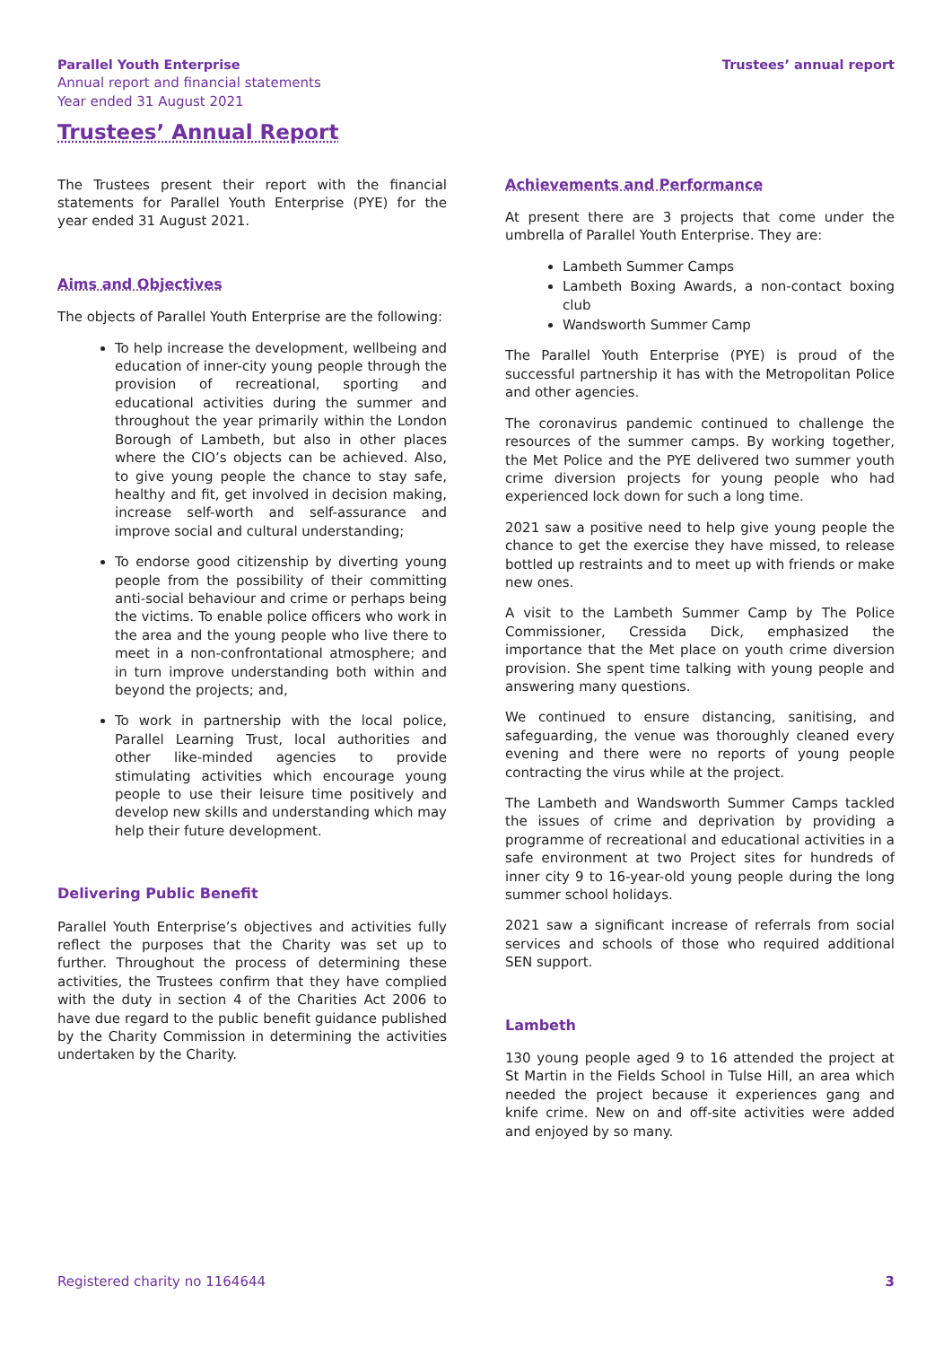Parallel Youth Enterprise
Annual report and financial statements
Year ended 31 August 2021
Trustees’ annual report
Trustees’ Annual Report
The Trustees present their report with the financial statements for Parallel Youth Enterprise (PYE) for the year ended 31 August 2021.
Aims and Objectives
The objects of Parallel Youth Enterprise are the following:
To help increase the development, wellbeing and education of inner-city young people through the provision of recreational, sporting and educational activities during the summer and throughout the year primarily within the London Borough of Lambeth, but also in other places where the CIO’s objects can be achieved. Also, to give young people the chance to stay safe, healthy and fit, get involved in decision making, increase self-worth and self-assurance and improve social and cultural understanding;
To endorse good citizenship by diverting young people from the possibility of their committing anti-social behaviour and crime or perhaps being the victims. To enable police officers who work in the area and the young people who live there to meet in a non-confrontational atmosphere; and in turn improve understanding both within and beyond the projects; and,
To work in partnership with the local police, Parallel Learning Trust, local authorities and other like-minded agencies to provide stimulating activities which encourage young people to use their leisure time positively and develop new skills and understanding which may help their future development.
Delivering Public Benefit
Parallel Youth Enterprise’s objectives and activities fully reflect the purposes that the Charity was set up to further. Throughout the process of determining these activities, the Trustees confirm that they have complied with the duty in section 4 of the Charities Act 2006 to have due regard to the public benefit guidance published by the Charity Commission in determining the activities undertaken by the Charity.
Achievements and Performance
At present there are 3 projects that come under the umbrella of Parallel Youth Enterprise. They are:
Lambeth Summer Camps
Lambeth Boxing Awards, a non-contact boxing club
Wandsworth Summer Camp
The Parallel Youth Enterprise (PYE) is proud of the successful partnership it has with the Metropolitan Police and other agencies.
The coronavirus pandemic continued to challenge the resources of the summer camps. By working together, the Met Police and the PYE delivered two summer youth crime diversion projects for young people who had experienced lock down for such a long time.
2021 saw a positive need to help give young people the chance to get the exercise they have missed, to release bottled up restraints and to meet up with friends or make new ones.
A visit to the Lambeth Summer Camp by The Police Commissioner, Cressida Dick, emphasized the importance that the Met place on youth crime diversion provision. She spent time talking with young people and answering many questions.
We continued to ensure distancing, sanitising, and safeguarding, the venue was thoroughly cleaned every evening and there were no reports of young people contracting the virus while at the project.
The Lambeth and Wandsworth Summer Camps tackled the issues of crime and deprivation by providing a programme of recreational and educational activities in a safe environment at two Project sites for hundreds of inner city 9 to 16-year-old young people during the long summer school holidays.
2021 saw a significant increase of referrals from social services and schools of those who required additional SEN support.
Lambeth
130 young people aged 9 to 16 attended the project at St Martin in the Fields School in Tulse Hill, an area which needed the project because it experiences gang and knife crime. New on and off-site activities were added and enjoyed by so many.
Registered charity no 1164644 3